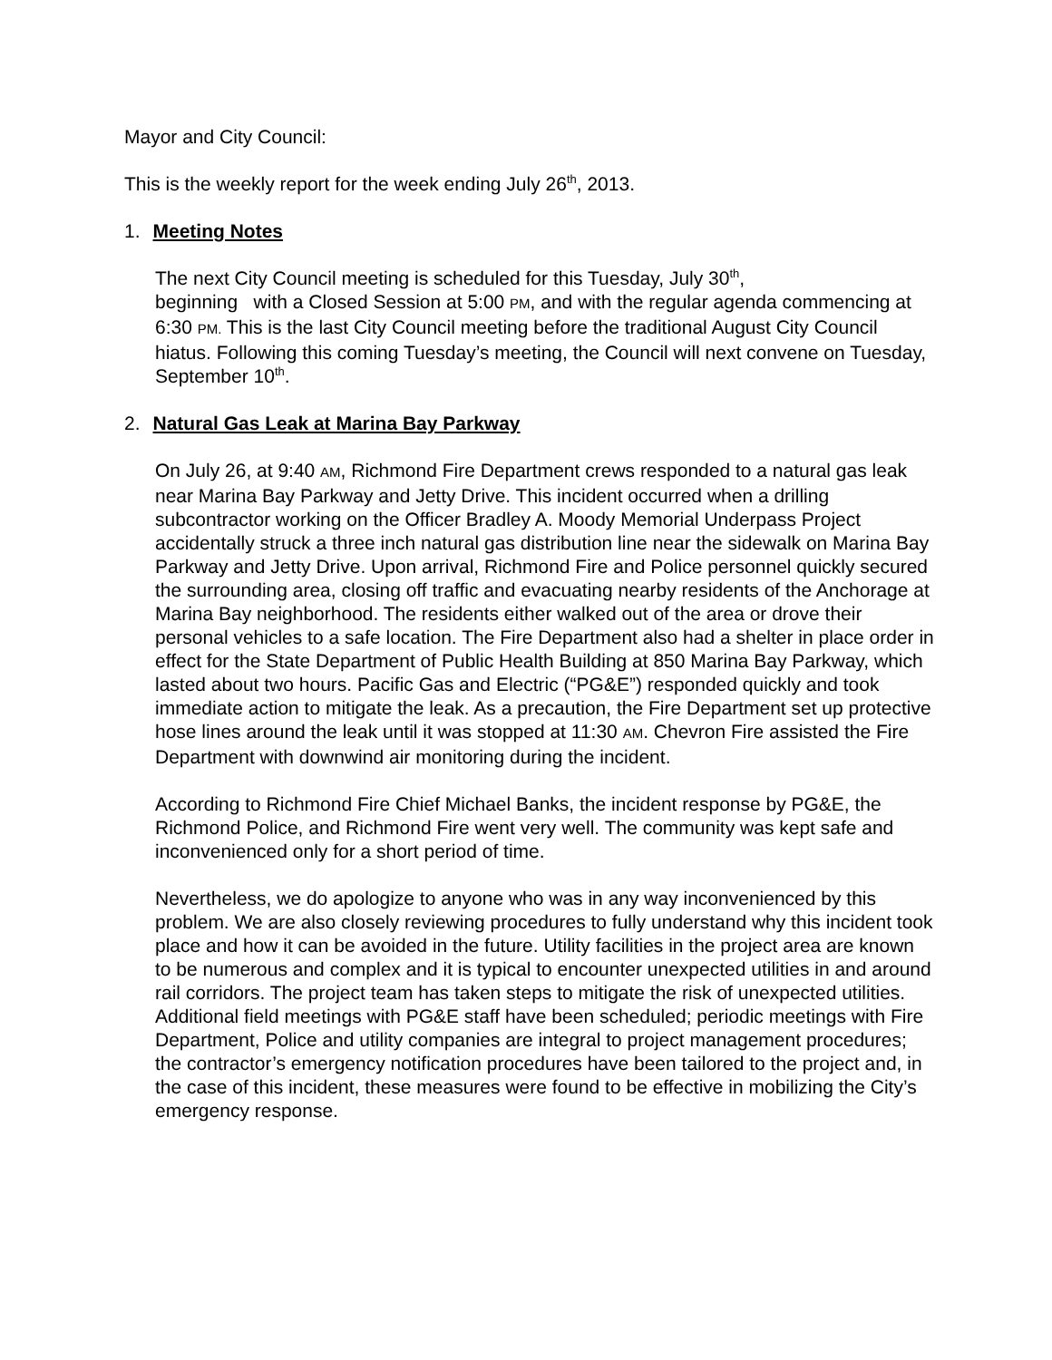Mayor and City Council:
This is the weekly report for the week ending July 26<sup>th</sup>, 2013.
1. Meeting Notes
The next City Council meeting is scheduled for this Tuesday, July 30<sup>th</sup>,
beginning with a Closed Session at 5:00 PM, and with the regular agenda commencing at 6:30 PM. This is the last City Council meeting before the traditional August City Council hiatus. Following this coming Tuesday’s meeting, the Council will next convene on Tuesday, September 10<sup>th</sup>.
2. Natural Gas Leak at Marina Bay Parkway
On July 26, at 9:40 AM, Richmond Fire Department crews responded to a natural gas leak near Marina Bay Parkway and Jetty Drive. This incident occurred when a drilling subcontractor working on the Officer Bradley A. Moody Memorial Underpass Project accidentally struck a three inch natural gas distribution line near the sidewalk on Marina Bay Parkway and Jetty Drive. Upon arrival, Richmond Fire and Police personnel quickly secured the surrounding area, closing off traffic and evacuating nearby residents of the Anchorage at Marina Bay neighborhood. The residents either walked out of the area or drove their personal vehicles to a safe location. The Fire Department also had a shelter in place order in effect for the State Department of Public Health Building at 850 Marina Bay Parkway, which lasted about two hours. Pacific Gas and Electric (“PG&E”) responded quickly and took immediate action to mitigate the leak. As a precaution, the Fire Department set up protective hose lines around the leak until it was stopped at 11:30 AM. Chevron Fire assisted the Fire Department with downwind air monitoring during the incident.
According to Richmond Fire Chief Michael Banks, the incident response by PG&E, the Richmond Police, and Richmond Fire went very well. The community was kept safe and inconvenienced only for a short period of time.
Nevertheless, we do apologize to anyone who was in any way inconvenienced by this problem. We are also closely reviewing procedures to fully understand why this incident took place and how it can be avoided in the future. Utility facilities in the project area are known to be numerous and complex and it is typical to encounter unexpected utilities in and around rail corridors. The project team has taken steps to mitigate the risk of unexpected utilities. Additional field meetings with PG&E staff have been scheduled; periodic meetings with Fire Department, Police and utility companies are integral to project management procedures; the contractor’s emergency notification procedures have been tailored to the project and, in the case of this incident, these measures were found to be effective in mobilizing the City’s emergency response.